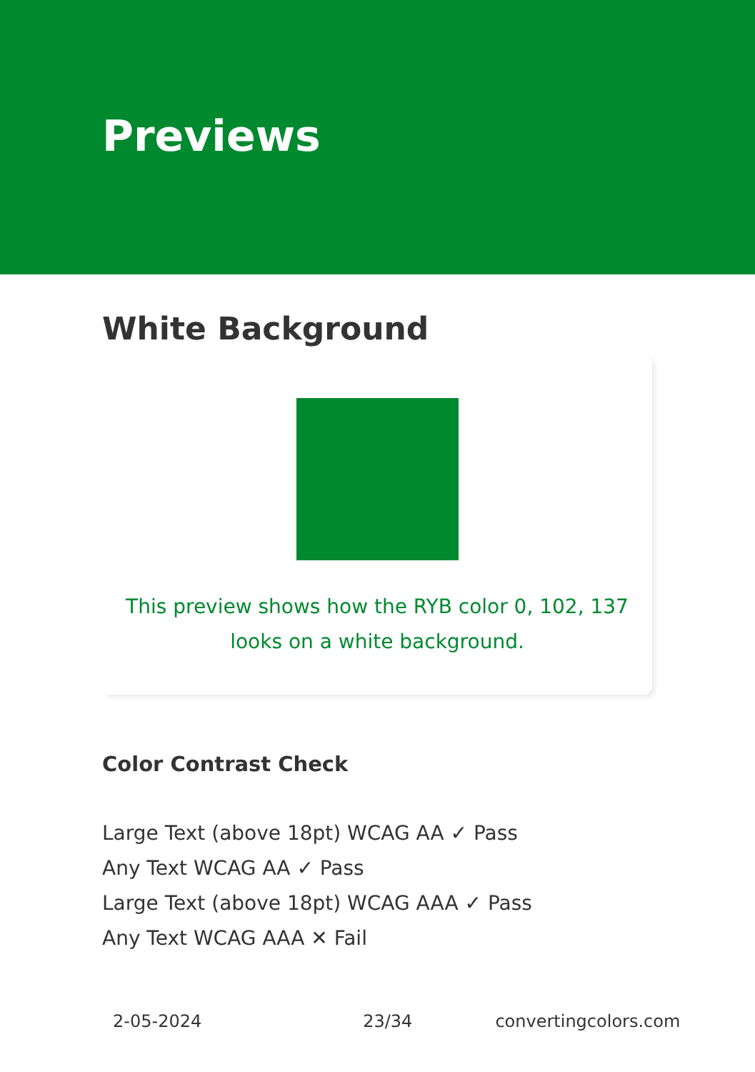Previews
White Background
This preview shows how the RYB color 0, 102, 137 looks on a white background.
Color Contrast Check
Large Text (above 18pt) WCAG AA ✓ Pass
Any Text WCAG AA ✓ Pass
Large Text (above 18pt) WCAG AAA ✓ Pass
Any Text WCAG AAA ✕ Fail
2-05-2024 23/34 convertingcolors.com